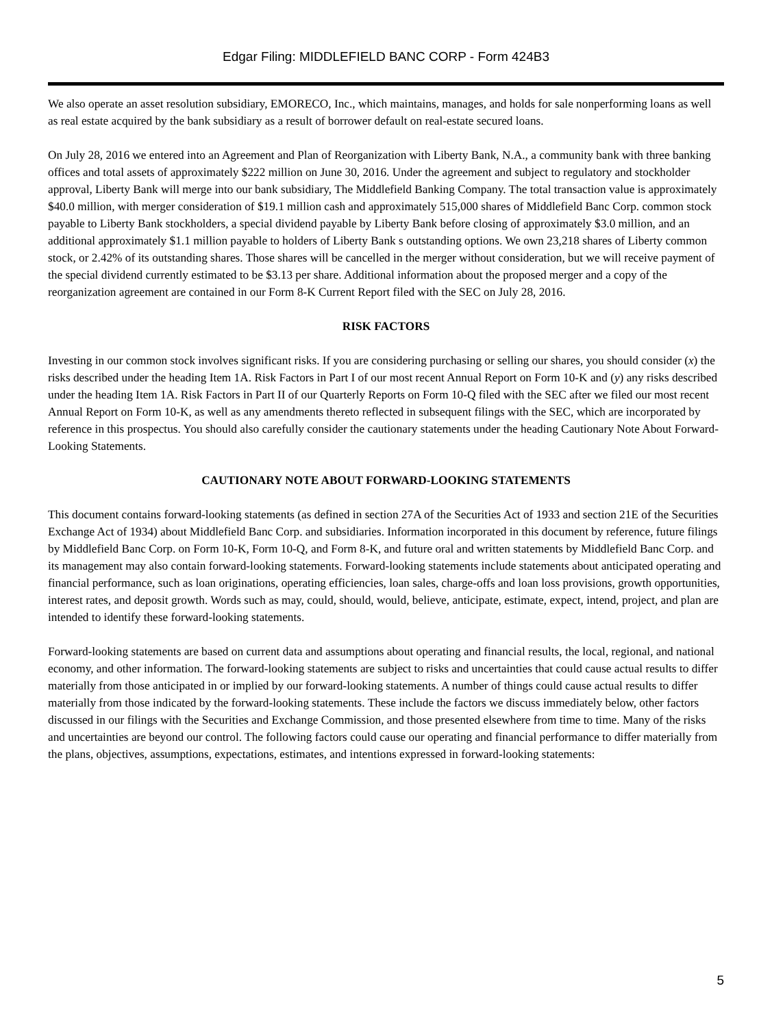Edgar Filing: MIDDLEFIELD BANC CORP - Form 424B3
We also operate an asset resolution subsidiary, EMORECO, Inc., which maintains, manages, and holds for sale nonperforming loans as well as real estate acquired by the bank subsidiary as a result of borrower default on real-estate secured loans.
On July 28, 2016 we entered into an Agreement and Plan of Reorganization with Liberty Bank, N.A., a community bank with three banking offices and total assets of approximately $222 million on June 30, 2016. Under the agreement and subject to regulatory and stockholder approval, Liberty Bank will merge into our bank subsidiary, The Middlefield Banking Company. The total transaction value is approximately $40.0 million, with merger consideration of $19.1 million cash and approximately 515,000 shares of Middlefield Banc Corp. common stock payable to Liberty Bank stockholders, a special dividend payable by Liberty Bank before closing of approximately $3.0 million, and an additional approximately $1.1 million payable to holders of Liberty Bank s outstanding options. We own 23,218 shares of Liberty common stock, or 2.42% of its outstanding shares. Those shares will be cancelled in the merger without consideration, but we will receive payment of the special dividend currently estimated to be $3.13 per share. Additional information about the proposed merger and a copy of the reorganization agreement are contained in our Form 8-K Current Report filed with the SEC on July 28, 2016.
RISK FACTORS
Investing in our common stock involves significant risks. If you are considering purchasing or selling our shares, you should consider (x) the risks described under the heading Item 1A. Risk Factors in Part I of our most recent Annual Report on Form 10-K and (y) any risks described under the heading Item 1A. Risk Factors in Part II of our Quarterly Reports on Form 10-Q filed with the SEC after we filed our most recent Annual Report on Form 10-K, as well as any amendments thereto reflected in subsequent filings with the SEC, which are incorporated by reference in this prospectus. You should also carefully consider the cautionary statements under the heading Cautionary Note About Forward-Looking Statements.
CAUTIONARY NOTE ABOUT FORWARD-LOOKING STATEMENTS
This document contains forward-looking statements (as defined in section 27A of the Securities Act of 1933 and section 21E of the Securities Exchange Act of 1934) about Middlefield Banc Corp. and subsidiaries. Information incorporated in this document by reference, future filings by Middlefield Banc Corp. on Form 10-K, Form 10-Q, and Form 8-K, and future oral and written statements by Middlefield Banc Corp. and its management may also contain forward-looking statements. Forward-looking statements include statements about anticipated operating and financial performance, such as loan originations, operating efficiencies, loan sales, charge-offs and loan loss provisions, growth opportunities, interest rates, and deposit growth. Words such as may, could, should, would, believe, anticipate, estimate, expect, intend, project, and plan are intended to identify these forward-looking statements.
Forward-looking statements are based on current data and assumptions about operating and financial results, the local, regional, and national economy, and other information. The forward-looking statements are subject to risks and uncertainties that could cause actual results to differ materially from those anticipated in or implied by our forward-looking statements. A number of things could cause actual results to differ materially from those indicated by the forward-looking statements. These include the factors we discuss immediately below, other factors discussed in our filings with the Securities and Exchange Commission, and those presented elsewhere from time to time. Many of the risks and uncertainties are beyond our control. The following factors could cause our operating and financial performance to differ materially from the plans, objectives, assumptions, expectations, estimates, and intentions expressed in forward-looking statements:
5